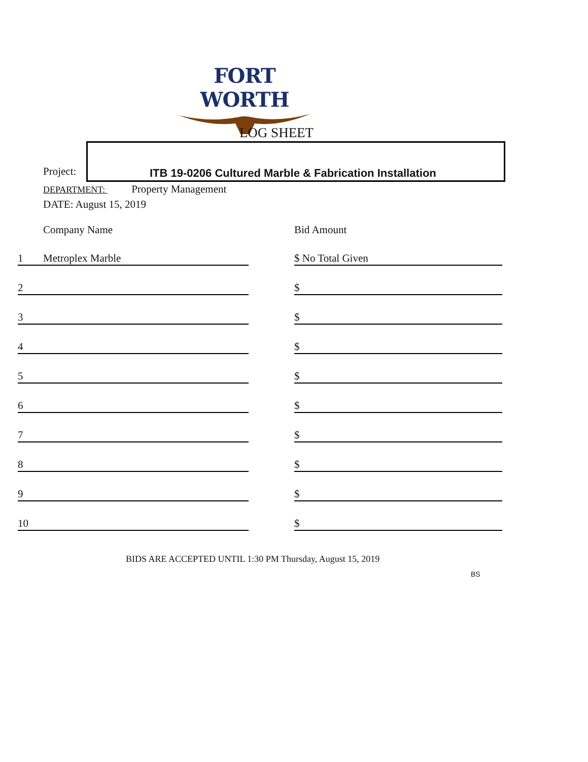FORT WORTH
LOG SHEET
Project:
ITB 19-0206 Cultured Marble & Fabrication Installation
DEPARTMENT: Property Management
DATE: August 15, 2019
| | Company Name | | Bid Amount |
| 1 | Metroplex Marble | | $ No Total Given |
| 2 | | | $ |
| 3 | | | $ |
| 4 | | | $ |
| 5 | | | $ |
| 6 | | | $ |
| 7 | | | $ |
| 8 | | | $ |
| 9 | | | $ |
| 10 | | | $ |
BIDS ARE ACCEPTED UNTIL 1:30 PM Thursday, August 15, 2019
BS